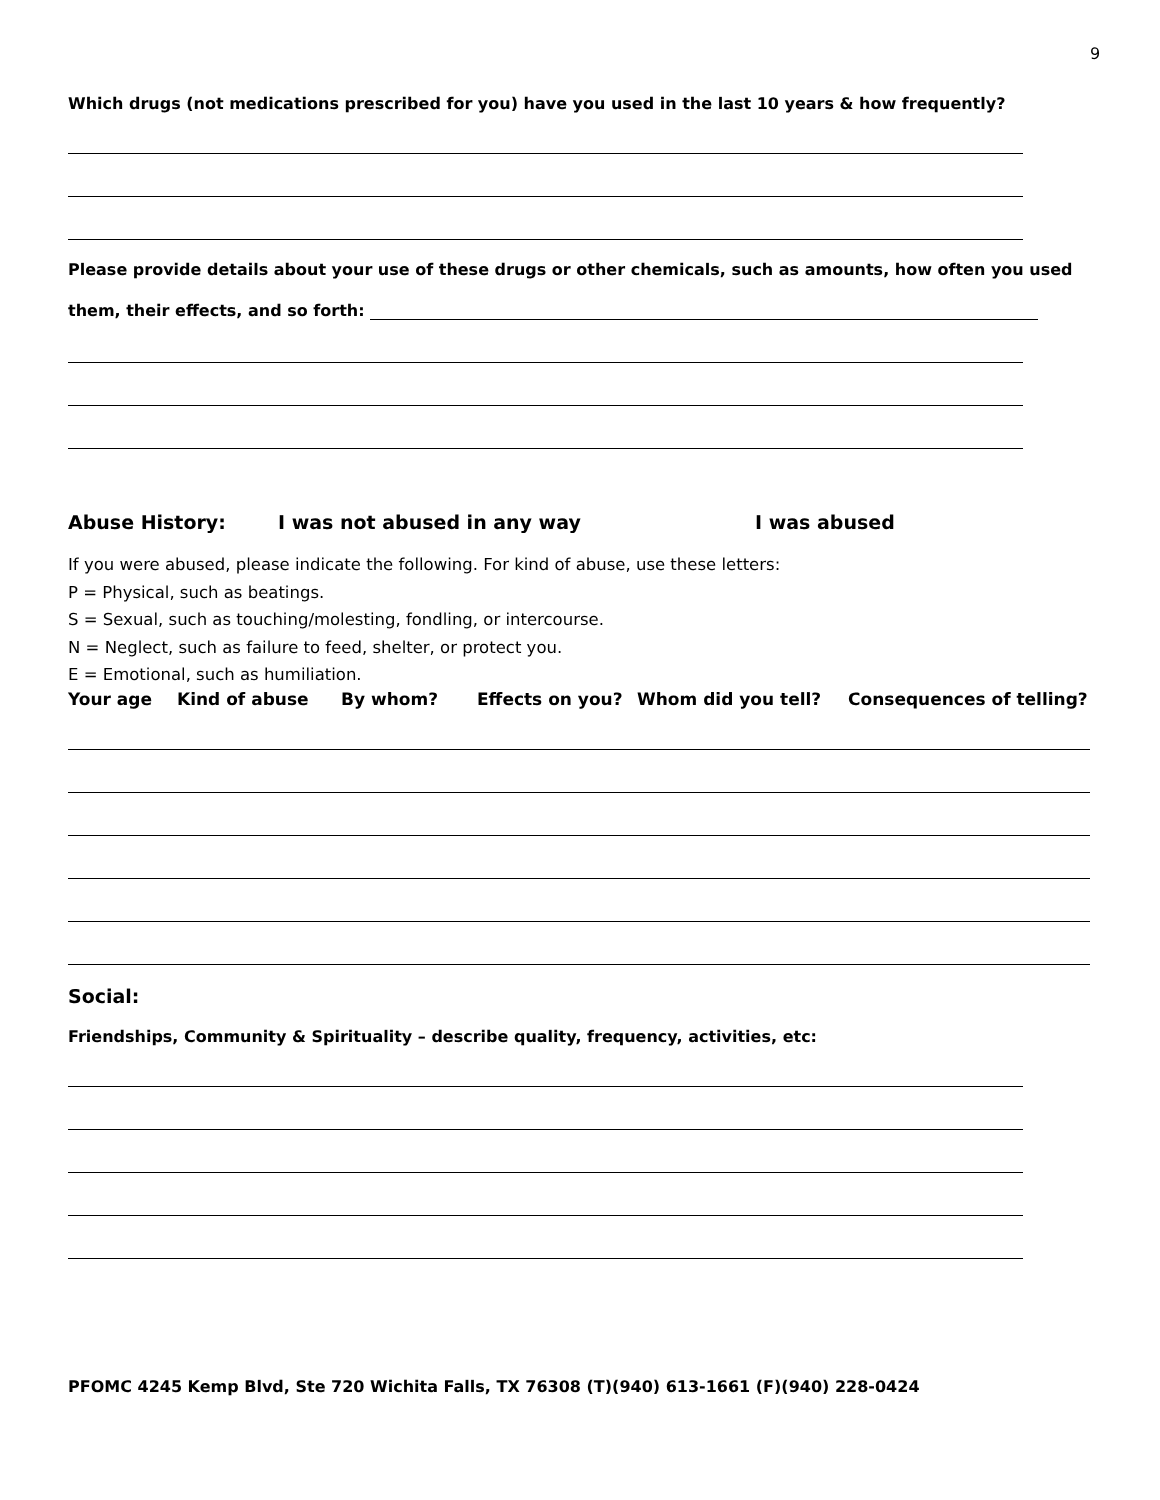9
Which drugs (not medications prescribed for you) have you used in the last 10 years & how frequently?
Please provide details about your use of these drugs or other chemicals, such as amounts, how often you used
them, their effects, and so forth:
Abuse History: I was not abused in any way I was abused
If you were abused, please indicate the following. For kind of abuse, use these letters:
P = Physical, such as beatings.
S = Sexual, such as touching/molesting, fondling, or intercourse.
N = Neglect, such as failure to feed, shelter, or protect you.
E = Emotional, such as humiliation.
Your age Kind of abuse By whom? Effects on you? Whom did you tell? Consequences of telling?
Social:
Friendships, Community & Spirituality – describe quality, frequency, activities, etc:
PFOMC 4245 Kemp Blvd, Ste 720 Wichita Falls, TX 76308 (T)(940) 613-1661 (F)(940) 228-0424